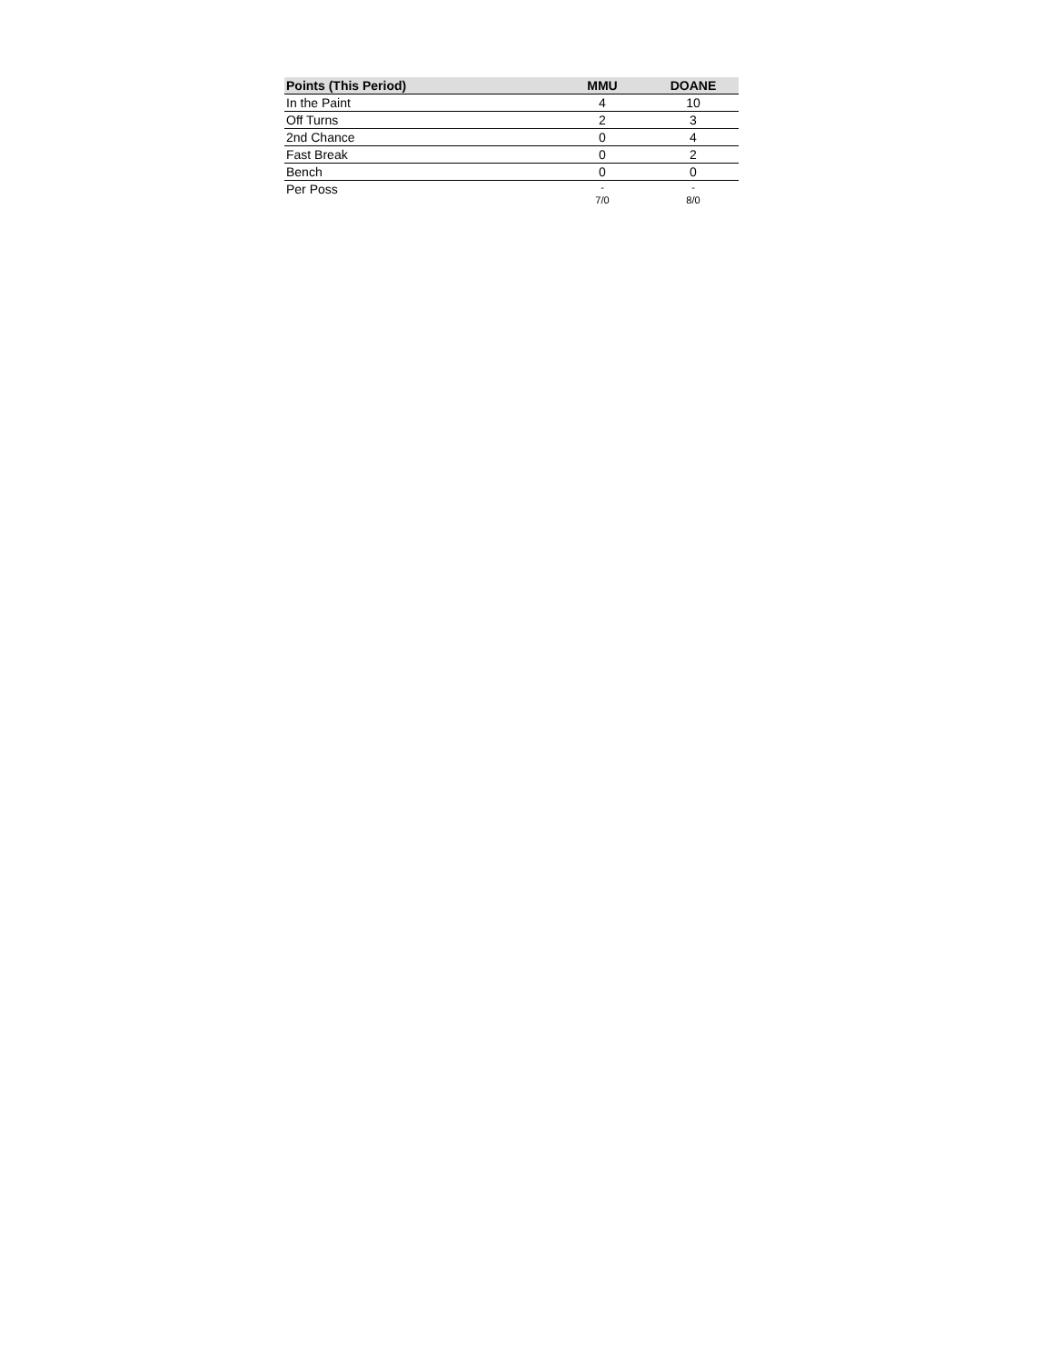| Points (This Period) | MMU | DOANE |
| --- | --- | --- |
| In the Paint | 4 | 10 |
| Off Turns | 2 | 3 |
| 2nd Chance | 0 | 4 |
| Fast Break | 0 | 2 |
| Bench | 0 | 0 |
| Per Poss | - 7/0 | - 8/0 |